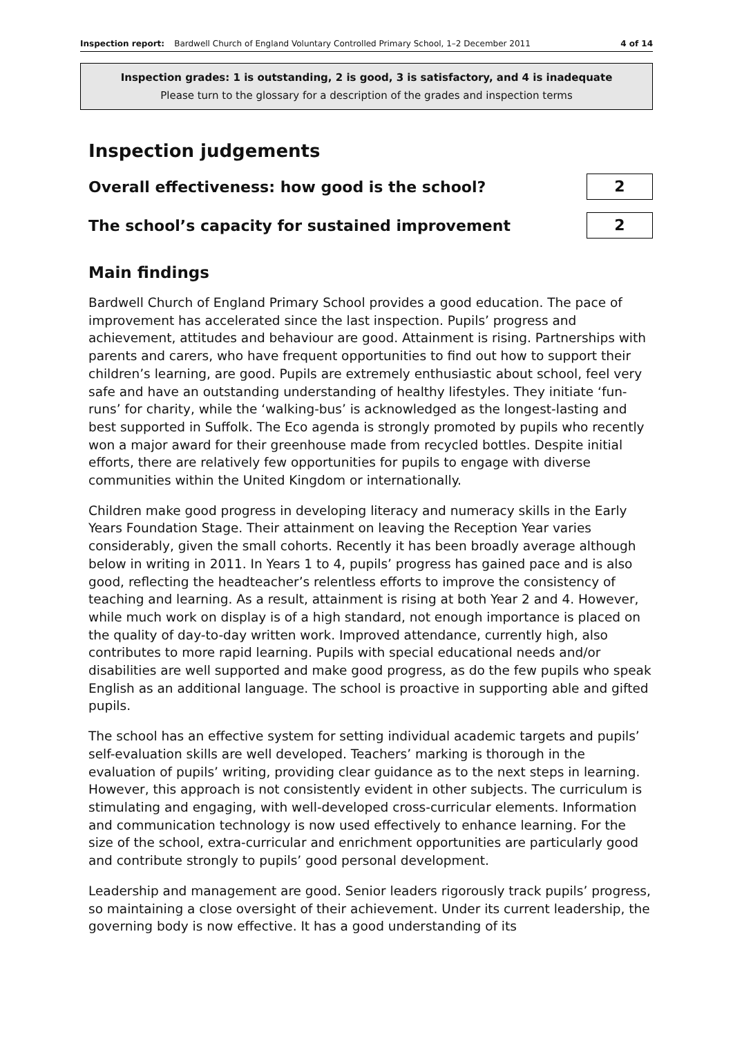Inspection report: Bardwell Church of England Voluntary Controlled Primary School, 1–2 December 2011 4 of 14
Inspection grades: 1 is outstanding, 2 is good, 3 is satisfactory, and 4 is inadequate
Please turn to the glossary for a description of the grades and inspection terms
Inspection judgements
Overall effectiveness: how good is the school?
2
The school’s capacity for sustained improvement
2
Main findings
Bardwell Church of England Primary School provides a good education. The pace of improvement has accelerated since the last inspection. Pupils’ progress and achievement, attitudes and behaviour are good. Attainment is rising. Partnerships with parents and carers, who have frequent opportunities to find out how to support their children’s learning, are good. Pupils are extremely enthusiastic about school, feel very safe and have an outstanding understanding of healthy lifestyles. They initiate ‘fun-runs’ for charity, while the ‘walking-bus’ is acknowledged as the longest-lasting and best supported in Suffolk. The Eco agenda is strongly promoted by pupils who recently won a major award for their greenhouse made from recycled bottles. Despite initial efforts, there are relatively few opportunities for pupils to engage with diverse communities within the United Kingdom or internationally.
Children make good progress in developing literacy and numeracy skills in the Early Years Foundation Stage. Their attainment on leaving the Reception Year varies considerably, given the small cohorts. Recently it has been broadly average although below in writing in 2011. In Years 1 to 4, pupils’ progress has gained pace and is also good, reflecting the headteacher’s relentless efforts to improve the consistency of teaching and learning. As a result, attainment is rising at both Year 2 and 4. However, while much work on display is of a high standard, not enough importance is placed on the quality of day-to-day written work. Improved attendance, currently high, also contributes to more rapid learning. Pupils with special educational needs and/or disabilities are well supported and make good progress, as do the few pupils who speak English as an additional language. The school is proactive in supporting able and gifted pupils.
The school has an effective system for setting individual academic targets and pupils’ self-evaluation skills are well developed. Teachers’ marking is thorough in the evaluation of pupils’ writing, providing clear guidance as to the next steps in learning. However, this approach is not consistently evident in other subjects. The curriculum is stimulating and engaging, with well-developed cross-curricular elements. Information and communication technology is now used effectively to enhance learning. For the size of the school, extra-curricular and enrichment opportunities are particularly good and contribute strongly to pupils’ good personal development.
Leadership and management are good. Senior leaders rigorously track pupils’ progress, so maintaining a close oversight of their achievement. Under its current leadership, the governing body is now effective. It has a good understanding of its